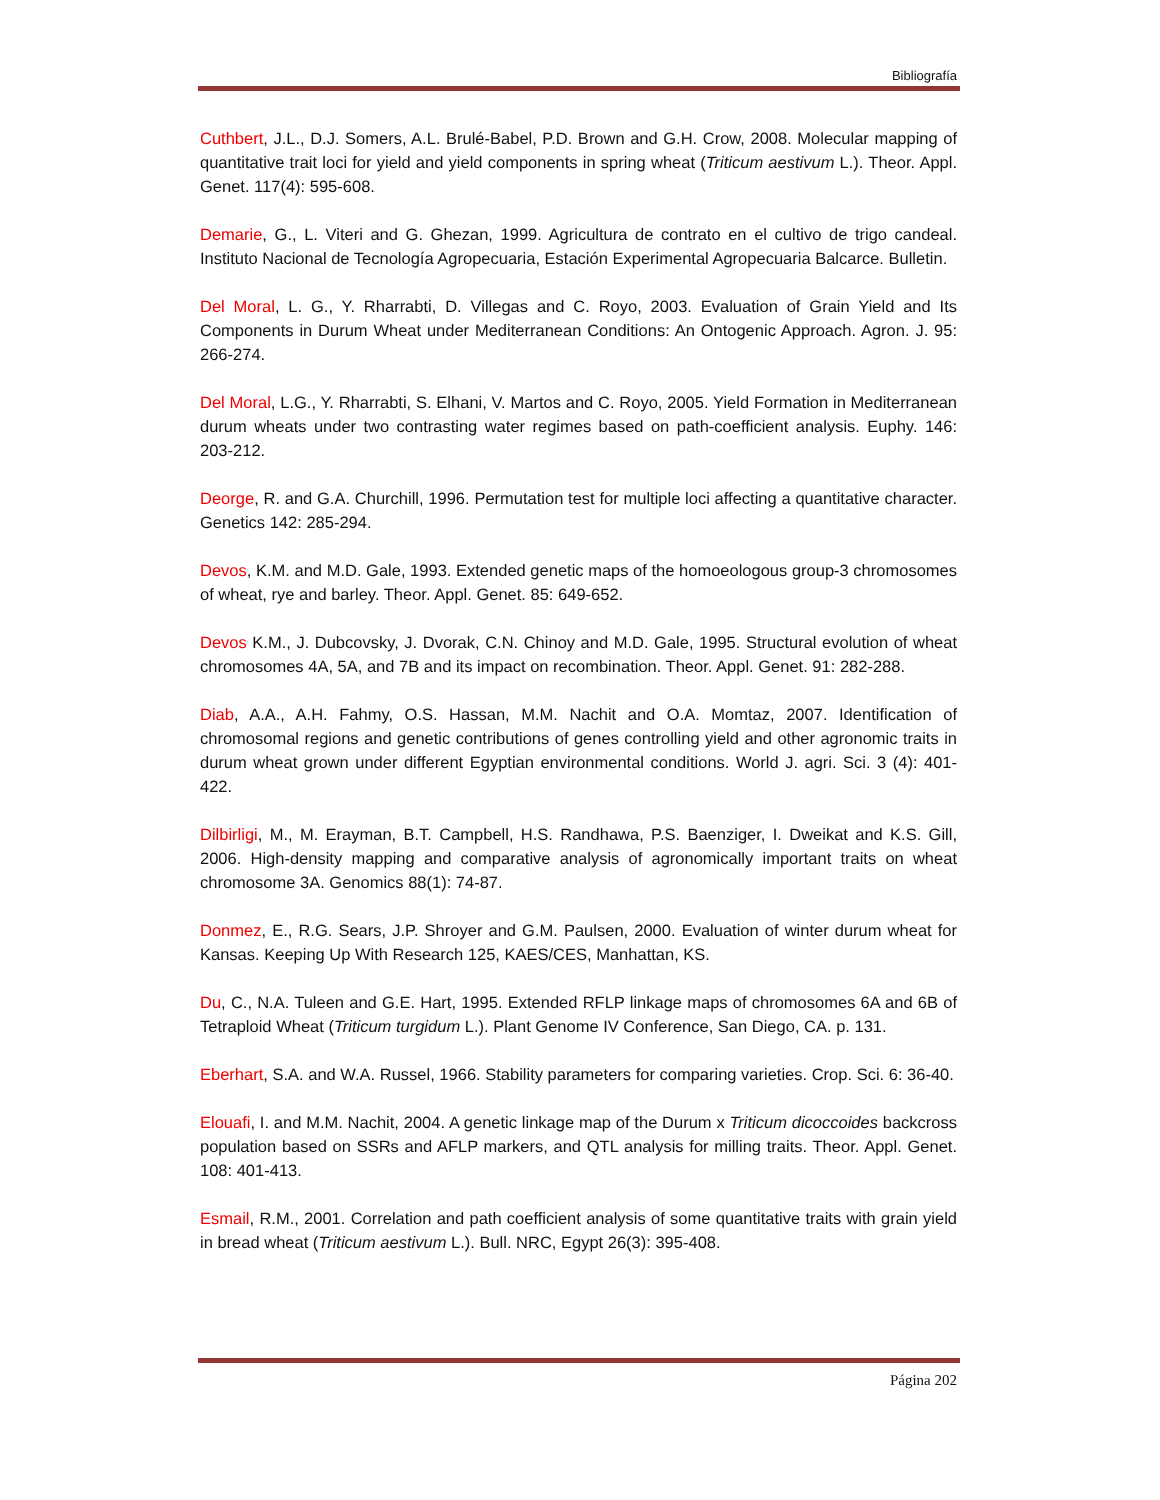Bibliografía
Cuthbert, J.L., D.J. Somers, A.L. Brulé-Babel, P.D. Brown and G.H. Crow, 2008. Molecular mapping of quantitative trait loci for yield and yield components in spring wheat (Triticum aestivum L.). Theor. Appl. Genet. 117(4): 595-608.
Demarie, G., L. Viteri and G. Ghezan, 1999. Agricultura de contrato en el cultivo de trigo candeal. Instituto Nacional de Tecnología Agropecuaria, Estación Experimental Agropecuaria Balcarce. Bulletin.
Del Moral, L. G., Y. Rharrabti, D. Villegas and C. Royo, 2003. Evaluation of Grain Yield and Its Components in Durum Wheat under Mediterranean Conditions: An Ontogenic Approach. Agron. J. 95: 266-274.
Del Moral, L.G., Y. Rharrabti, S. Elhani, V. Martos and C. Royo, 2005. Yield Formation in Mediterranean durum wheats under two contrasting water regimes based on path-coefficient analysis. Euphy. 146: 203-212.
Deorge, R. and G.A. Churchill, 1996. Permutation test for multiple loci affecting a quantitative character. Genetics 142: 285-294.
Devos, K.M. and M.D. Gale, 1993. Extended genetic maps of the homoeologous group-3 chromosomes of wheat, rye and barley. Theor. Appl. Genet. 85: 649-652.
Devos K.M., J. Dubcovsky, J. Dvorak, C.N. Chinoy and M.D. Gale, 1995. Structural evolution of wheat chromosomes 4A, 5A, and 7B and its impact on recombination. Theor. Appl. Genet. 91: 282-288.
Diab, A.A., A.H. Fahmy, O.S. Hassan, M.M. Nachit and O.A. Momtaz, 2007. Identification of chromosomal regions and genetic contributions of genes controlling yield and other agronomic traits in durum wheat grown under different Egyptian environmental conditions. World J. agri. Sci. 3 (4): 401-422.
Dilbirligi, M., M. Erayman, B.T. Campbell, H.S. Randhawa, P.S. Baenziger, I. Dweikat and K.S. Gill, 2006. High-density mapping and comparative analysis of agronomically important traits on wheat chromosome 3A. Genomics 88(1): 74-87.
Donmez, E., R.G. Sears, J.P. Shroyer and G.M. Paulsen, 2000. Evaluation of winter durum wheat for Kansas. Keeping Up With Research 125, KAES/CES, Manhattan, KS.
Du, C., N.A. Tuleen and G.E. Hart, 1995. Extended RFLP linkage maps of chromosomes 6A and 6B of Tetraploid Wheat (Triticum turgidum L.). Plant Genome IV Conference, San Diego, CA. p. 131.
Eberhart, S.A. and W.A. Russel, 1966. Stability parameters for comparing varieties. Crop. Sci. 6: 36-40.
Elouafi, I. and M.M. Nachit, 2004. A genetic linkage map of the Durum x Triticum dicoccoides backcross population based on SSRs and AFLP markers, and QTL analysis for milling traits. Theor. Appl. Genet. 108: 401-413.
Esmail, R.M., 2001. Correlation and path coefficient analysis of some quantitative traits with grain yield in bread wheat (Triticum aestivum L.). Bull. NRC, Egypt 26(3): 395-408.
Página 202